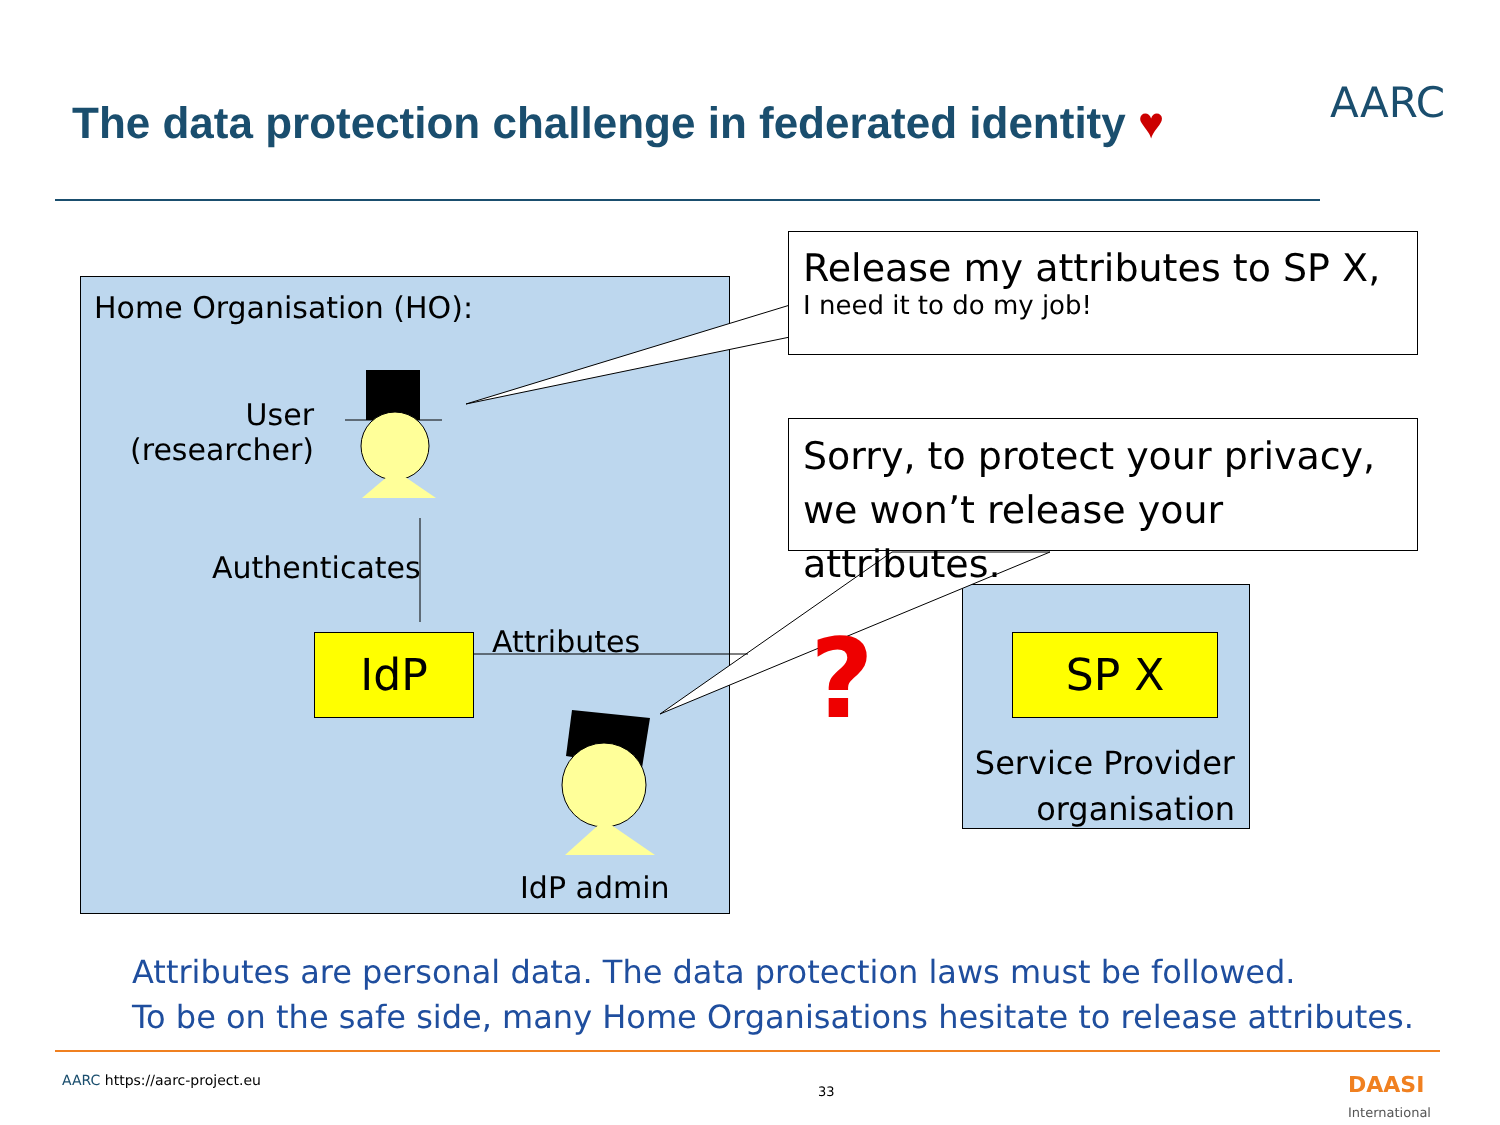The data protection challenge in federated identity ♥
AARC
Home Organisation (HO):
User
(researcher)
Authenticates
IdP Attributes
IdP admin
Release my attributes to SP X,
I need it to do my job!
Sorry, to protect your privacy, we won’t release your attributes.
? SP X
Service Provider organisation
Attributes are personal data. The data protection laws must be followed.
To be on the safe side, many Home Organisations hesitate to release attributes.
AARC https://aarc-project.eu
33 DAASI International